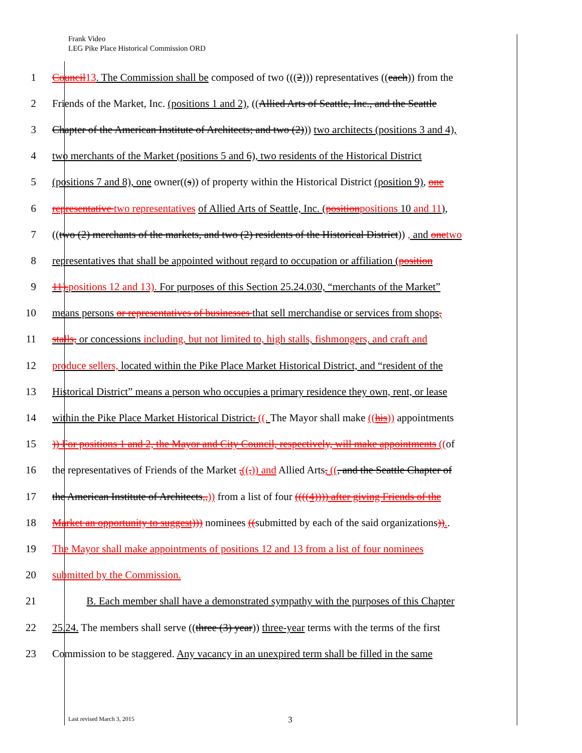Frank Video
LEG Pike Place Historical Commission ORD
1 Council13. The Commission shall be composed of two (((2))) representatives ((each)) from the
2 Friends of the Market, Inc. (positions 1 and 2), ((Allied Arts of Seattle, Inc., and the Seattle
3 Chapter of the American Institute of Architects; and two (2))) two architects (positions 3 and 4),
4 two merchants of the Market (positions 5 and 6), two residents of the Historical District
5 (positions 7 and 8), one owner((s)) of property within the Historical District (position 9), one
6 representative two representatives of Allied Arts of Seattle, Inc. (positionpositions 10 and 11),
7 ((two (2) merchants of the markets, and two (2) residents of the Historical District)) , and onetwo
8 representatives that shall be appointed without regard to occupation or affiliation (position
9 11).positions 12 and 13). For purposes of this Section 25.24.030, “merchants of the Market”
10 means persons or representatives of businesses that sell merchandise or services from shops,
11 stalls, or concessions including, but not limited to, high stalls, fishmongers, and craft and
12 produce sellers, located within the Pike Place Market Historical District, and “resident of the
13 Historical District” means a person who occupies a primary residence they own, rent, or lease
14 within the Pike Place Market Historical District. ((. The Mayor shall make ((his)) appointments
15 )) For positions 1 and 2, the Mayor and City Council, respectively, will make appointments ((of
16 the representatives of Friends of the Market ,((,)) and Allied Arts, ((, and the Seattle Chapter of
17 the American Institute of Architects,,)) from a list of four ((((4)))) after giving Friends of the
18 Market an opportunity to suggest))) nominees ((submitted by each of the said organizations))..
19 The Mayor shall make appointments of positions 12 and 13 from a list of four nominees
20 submitted by the Commission.
21 B. Each member shall have a demonstrated sympathy with the purposes of this Chapter
22 25.24. The members shall serve ((three (3) year)) three-year terms with the terms of the first
23 Commission to be staggered. Any vacancy in an unexpired term shall be filled in the same
Last revised March 3, 2015 3